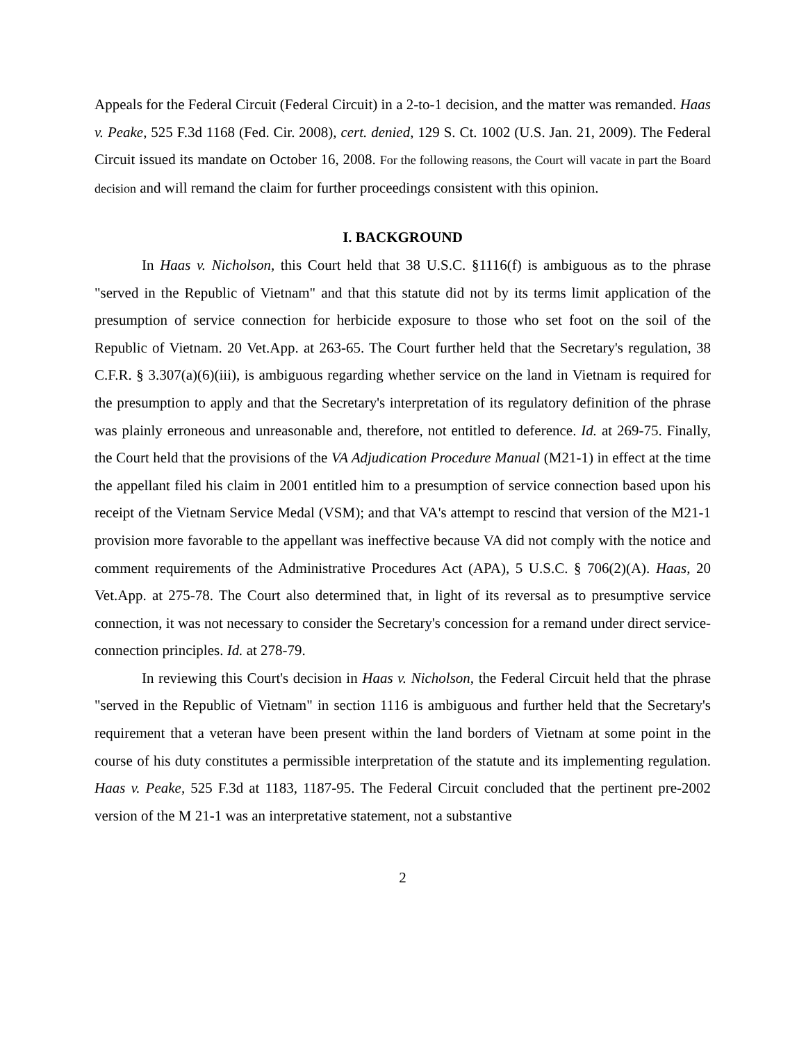Appeals for the Federal Circuit (Federal Circuit) in a 2-to-1 decision, and the matter was remanded. Haas v. Peake, 525 F.3d 1168 (Fed. Cir. 2008), cert. denied, 129 S. Ct. 1002 (U.S. Jan. 21, 2009). The Federal Circuit issued its mandate on October 16, 2008. For the following reasons, the Court will vacate in part the Board decision and will remand the claim for further proceedings consistent with this opinion.
I. BACKGROUND
In Haas v. Nicholson, this Court held that 38 U.S.C. §1116(f) is ambiguous as to the phrase "served in the Republic of Vietnam" and that this statute did not by its terms limit application of the presumption of service connection for herbicide exposure to those who set foot on the soil of the Republic of Vietnam. 20 Vet.App. at 263-65. The Court further held that the Secretary's regulation, 38 C.F.R. § 3.307(a)(6)(iii), is ambiguous regarding whether service on the land in Vietnam is required for the presumption to apply and that the Secretary's interpretation of its regulatory definition of the phrase was plainly erroneous and unreasonable and, therefore, not entitled to deference. Id. at 269-75. Finally, the Court held that the provisions of the VA Adjudication Procedure Manual (M21-1) in effect at the time the appellant filed his claim in 2001 entitled him to a presumption of service connection based upon his receipt of the Vietnam Service Medal (VSM); and that VA's attempt to rescind that version of the M21-1 provision more favorable to the appellant was ineffective because VA did not comply with the notice and comment requirements of the Administrative Procedures Act (APA), 5 U.S.C. § 706(2)(A). Haas, 20 Vet.App. at 275-78. The Court also determined that, in light of its reversal as to presumptive service connection, it was not necessary to consider the Secretary's concession for a remand under direct service-connection principles. Id. at 278-79.
In reviewing this Court's decision in Haas v. Nicholson, the Federal Circuit held that the phrase "served in the Republic of Vietnam" in section 1116 is ambiguous and further held that the Secretary's requirement that a veteran have been present within the land borders of Vietnam at some point in the course of his duty constitutes a permissible interpretation of the statute and its implementing regulation. Haas v. Peake, 525 F.3d at 1183, 1187-95. The Federal Circuit concluded that the pertinent pre-2002 version of the M 21-1 was an interpretative statement, not a substantive
2